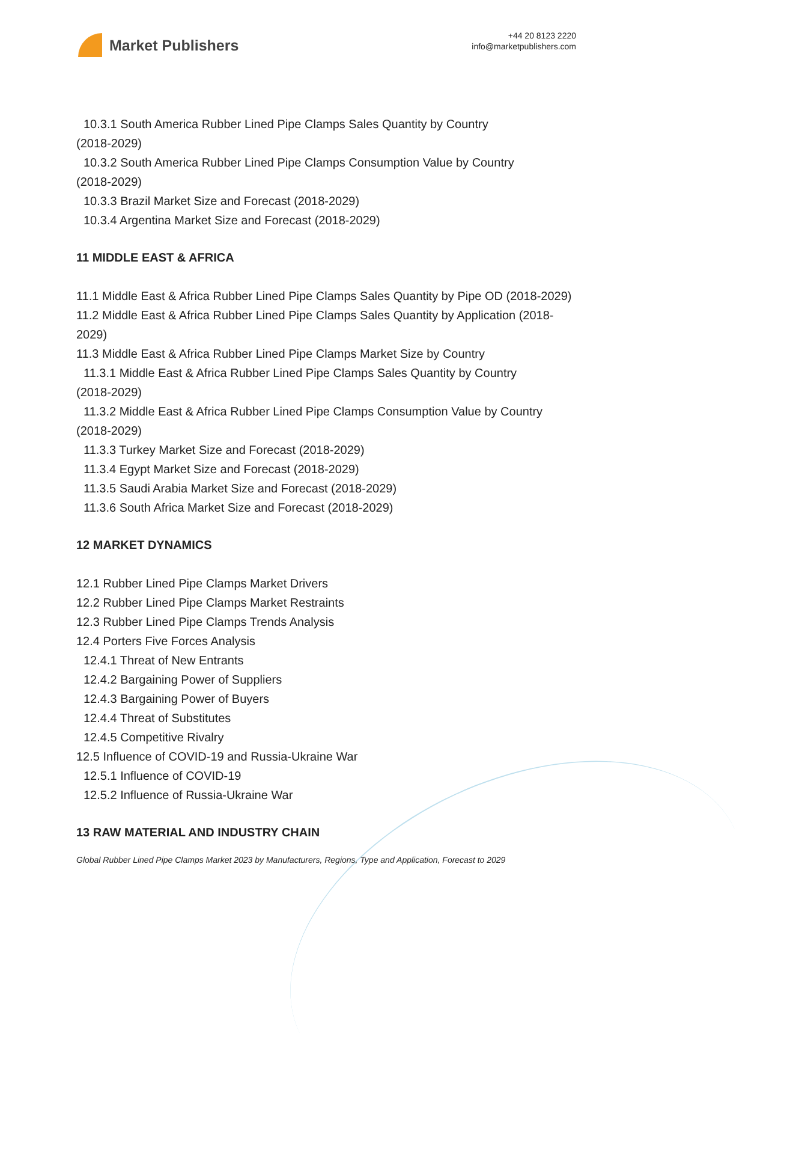Market Publishers
+44 20 8123 2220
info@marketpublishers.com
10.3.1 South America Rubber Lined Pipe Clamps Sales Quantity by Country
(2018-2029)
10.3.2 South America Rubber Lined Pipe Clamps Consumption Value by Country
(2018-2029)
10.3.3 Brazil Market Size and Forecast (2018-2029)
10.3.4 Argentina Market Size and Forecast (2018-2029)
11 MIDDLE EAST & AFRICA
11.1 Middle East & Africa Rubber Lined Pipe Clamps Sales Quantity by Pipe OD (2018-2029)
11.2 Middle East & Africa Rubber Lined Pipe Clamps Sales Quantity by Application (2018-2029)
11.3 Middle East & Africa Rubber Lined Pipe Clamps Market Size by Country
11.3.1 Middle East & Africa Rubber Lined Pipe Clamps Sales Quantity by Country
(2018-2029)
11.3.2 Middle East & Africa Rubber Lined Pipe Clamps Consumption Value by Country
(2018-2029)
11.3.3 Turkey Market Size and Forecast (2018-2029)
11.3.4 Egypt Market Size and Forecast (2018-2029)
11.3.5 Saudi Arabia Market Size and Forecast (2018-2029)
11.3.6 South Africa Market Size and Forecast (2018-2029)
12 MARKET DYNAMICS
12.1 Rubber Lined Pipe Clamps Market Drivers
12.2 Rubber Lined Pipe Clamps Market Restraints
12.3 Rubber Lined Pipe Clamps Trends Analysis
12.4 Porters Five Forces Analysis
12.4.1 Threat of New Entrants
12.4.2 Bargaining Power of Suppliers
12.4.3 Bargaining Power of Buyers
12.4.4 Threat of Substitutes
12.4.5 Competitive Rivalry
12.5 Influence of COVID-19 and Russia-Ukraine War
12.5.1 Influence of COVID-19
12.5.2 Influence of Russia-Ukraine War
13 RAW MATERIAL AND INDUSTRY CHAIN
Global Rubber Lined Pipe Clamps Market 2023 by Manufacturers, Regions, Type and Application, Forecast to 2029